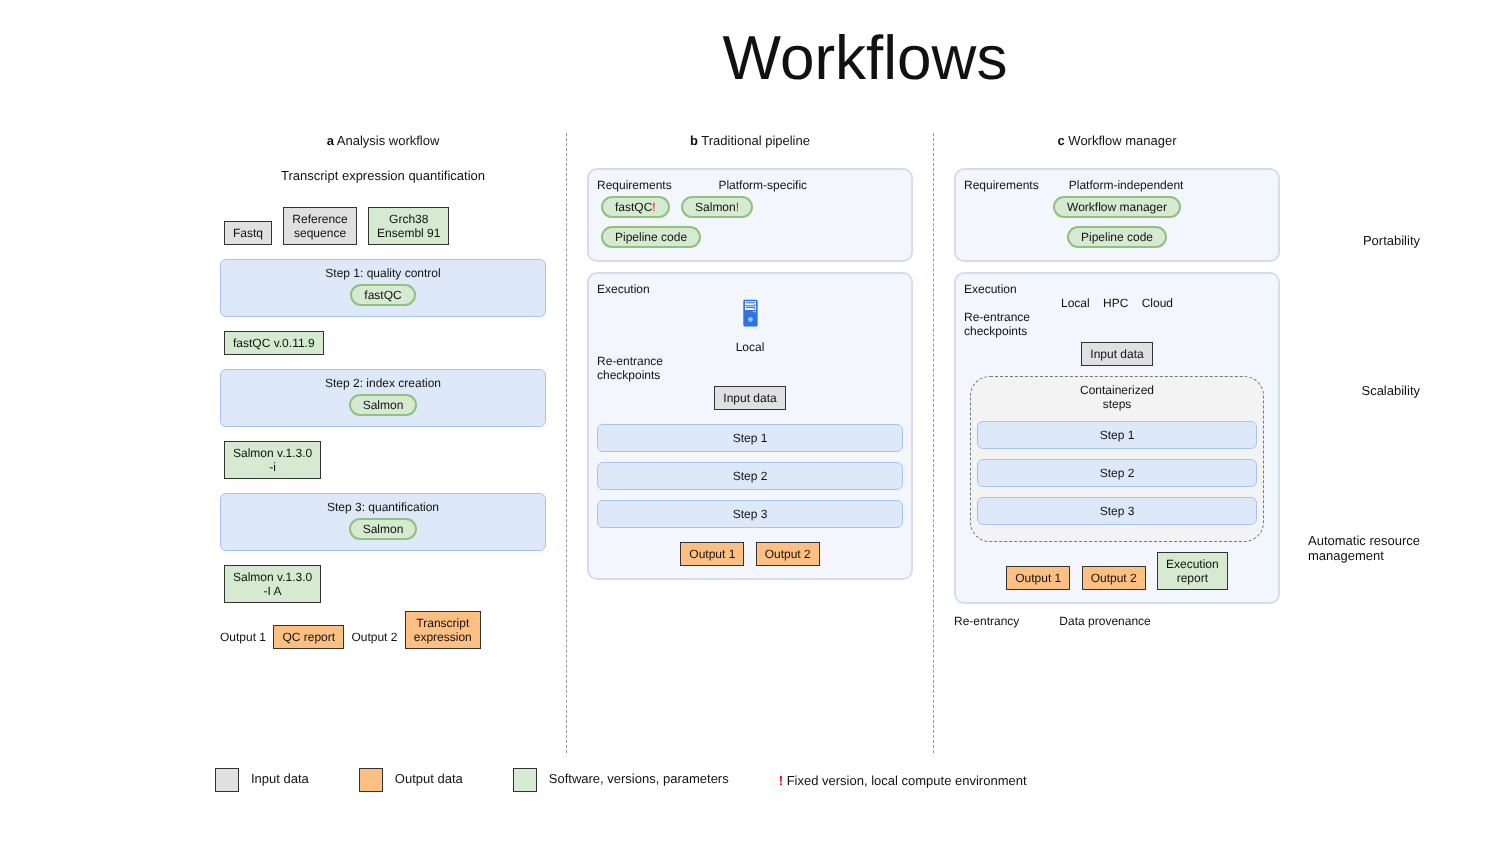Workflows
a Analysis workflow
Transcript expression quantification
Fastq Reference
sequence Grch38
Ensembl 91
Step 1: quality control
fastQC
fastQC v.0.11.9
Step 2: index creation
Salmon
Salmon v.1.3.0
-i
Step 3: quantification
Salmon
Salmon v.1.3.0
-I A
Output 1 QC report Output 2 Transcript
expression
b Traditional pipeline
Requirements Platform-specific
fastQC! Salmon!
Pipeline code
Execution
🖥
Local
Re-entrance
checkpoints
Input data
Step 1
Step 2
Step 3
Output 1 Output 2
c Workflow manager
Requirements Platform-independent
Workflow manager
Pipeline code
Portability
Execution
Local HPC Cloud
Re-entrance
checkpoints
Input data
Containerized
steps
Step 1
Step 2
Step 3
Output 1 Output 2 Execution
report
Scalability
Automatic resource
management
Re-entrancy Data provenance
Input data Output data Software, versions, parameters ! Fixed version, local compute environment